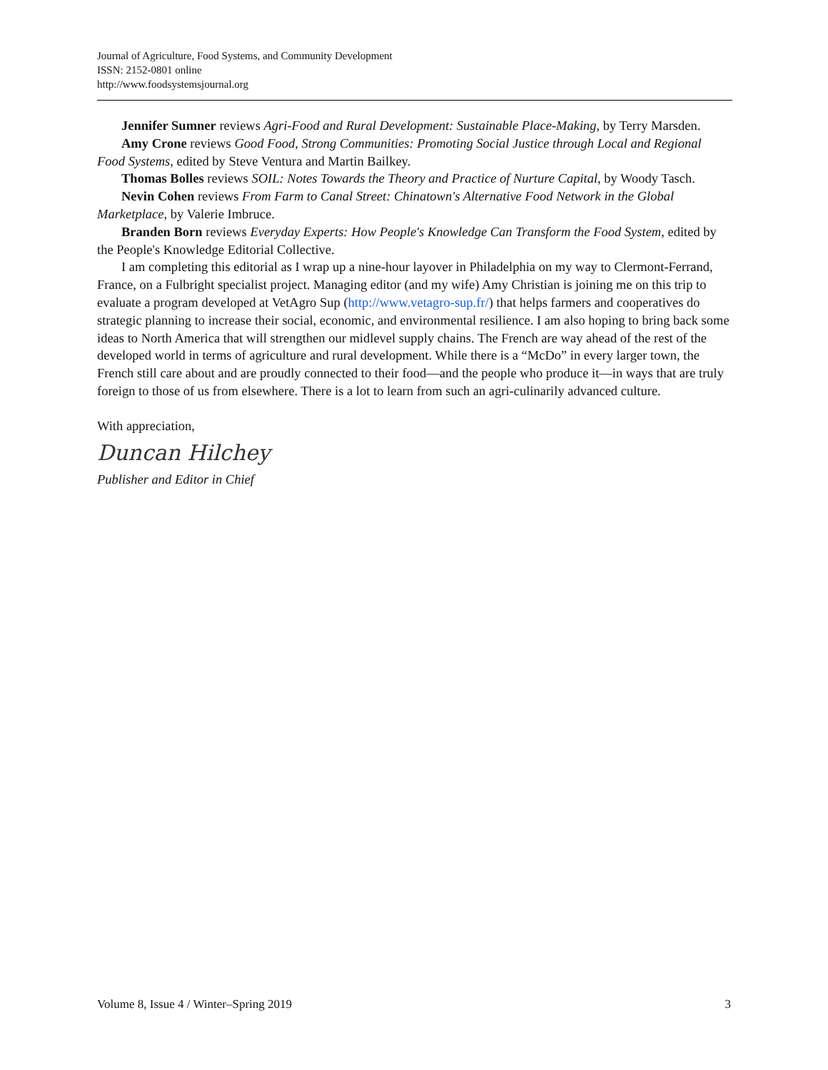Journal of Agriculture, Food Systems, and Community Development
ISSN: 2152-0801 online
http://www.foodsystemsjournal.org
Jennifer Sumner reviews Agri-Food and Rural Development: Sustainable Place-Making, by Terry Marsden.
Amy Crone reviews Good Food, Strong Communities: Promoting Social Justice through Local and Regional Food Systems, edited by Steve Ventura and Martin Bailkey.
Thomas Bolles reviews SOIL: Notes Towards the Theory and Practice of Nurture Capital, by Woody Tasch.
Nevin Cohen reviews From Farm to Canal Street: Chinatown's Alternative Food Network in the Global Marketplace, by Valerie Imbruce.
Branden Born reviews Everyday Experts: How People's Knowledge Can Transform the Food System, edited by the People's Knowledge Editorial Collective.
I am completing this editorial as I wrap up a nine-hour layover in Philadelphia on my way to Clermont-Ferrand, France, on a Fulbright specialist project. Managing editor (and my wife) Amy Christian is joining me on this trip to evaluate a program developed at VetAgro Sup (http://www.vetagro-sup.fr/) that helps farmers and cooperatives do strategic planning to increase their social, economic, and environmental resilience. I am also hoping to bring back some ideas to North America that will strengthen our midlevel supply chains. The French are way ahead of the rest of the developed world in terms of agriculture and rural development. While there is a “McDo” in every larger town, the French still care about and are proudly connected to their food—and the people who produce it—in ways that are truly foreign to those of us from elsewhere. There is a lot to learn from such an agri-culinarily advanced culture.
With appreciation,
Duncan Hilchey
Publisher and Editor in Chief
Volume 8, Issue 4 / Winter–Spring 2019 3